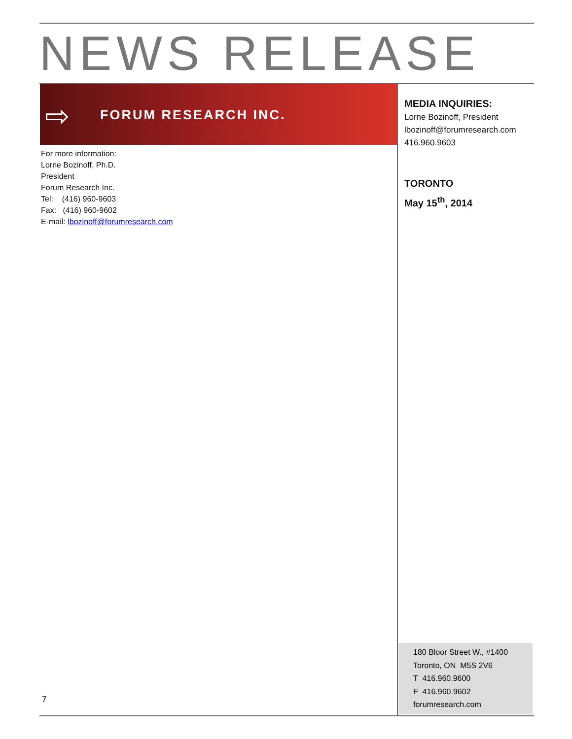NEWS RELEASE
⇨ FORUM RESEARCH INC.
For more information:
Lorne Bozinoff, Ph.D.
President
Forum Research Inc.
Tel: (416) 960-9603
Fax: (416) 960-9602
E-mail: lbozinoff@forumresearch.com
MEDIA INQUIRIES:
Lorne Bozinoff, President
lbozinoff@forumresearch.com
416.960.9603
TORONTO
May 15<sup>th</sup>, 2014
180 Bloor Street W., #1400
Toronto, ON M5S 2V6
T 416.960.9600
F 416.960.9602
forumresearch.com
7